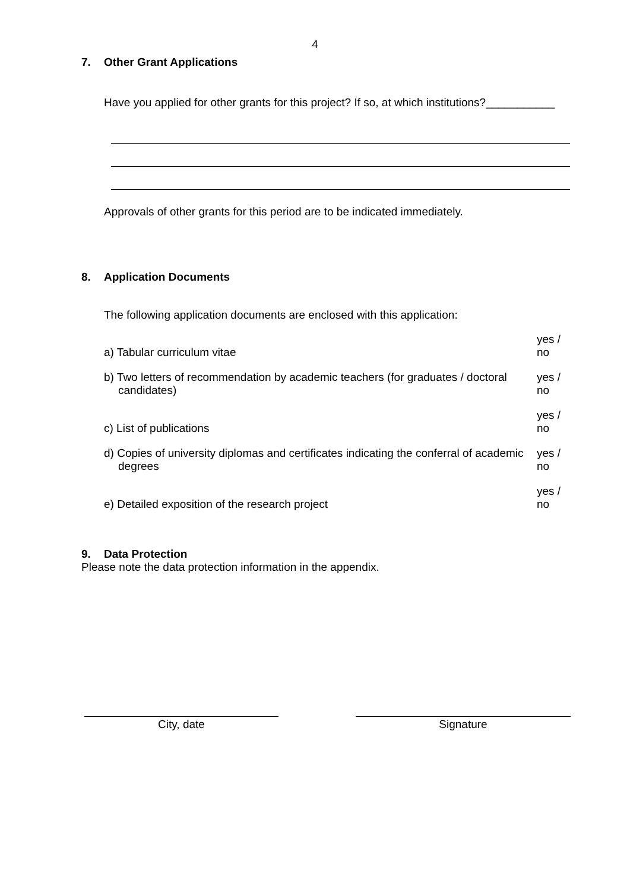4
7. Other Grant Applications
Have you applied for other grants for this project? If so, at which institutions?___________
Approvals of other grants for this period are to be indicated immediately.
8. Application Documents
The following application documents are enclosed with this application:
a) Tabular curriculum vitae
yes / no
b) Two letters of recommendation by academic teachers (for graduates / doctoral candidates)
yes / no
c) List of publications
yes / no
d) Copies of university diplomas and certificates indicating the conferral of academic degrees
yes / no
e) Detailed exposition of the research project
yes / no
9. Data Protection
Please note the data protection information in the appendix.
City, date Signature